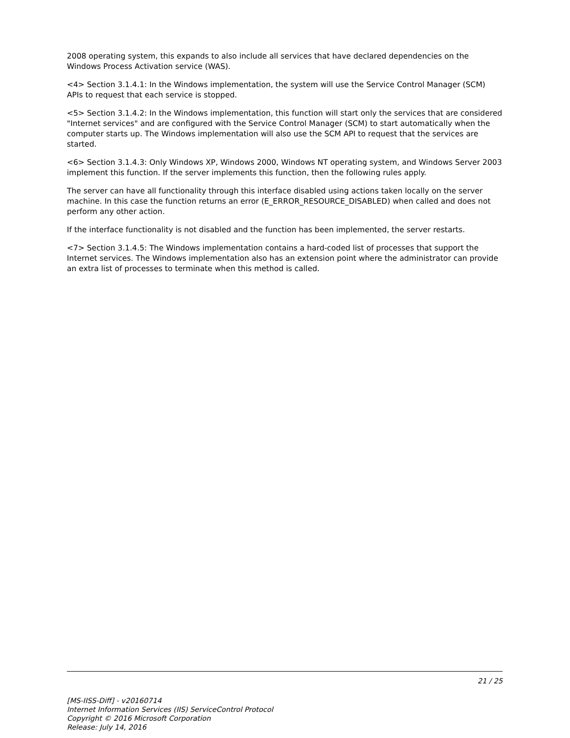2008 operating system, this expands to also include all services that have declared dependencies on the Windows Process Activation service (WAS).
<4> Section 3.1.4.1: In the Windows implementation, the system will use the Service Control Manager (SCM) APIs to request that each service is stopped.
<5> Section 3.1.4.2: In the Windows implementation, this function will start only the services that are considered "Internet services" and are configured with the Service Control Manager (SCM) to start automatically when the computer starts up. The Windows implementation will also use the SCM API to request that the services are started.
<6> Section 3.1.4.3: Only Windows XP, Windows 2000, Windows NT operating system, and Windows Server 2003 implement this function. If the server implements this function, then the following rules apply.
The server can have all functionality through this interface disabled using actions taken locally on the server machine. In this case the function returns an error (E_ERROR_RESOURCE_DISABLED) when called and does not perform any other action.
If the interface functionality is not disabled and the function has been implemented, the server restarts.
<7> Section 3.1.4.5: The Windows implementation contains a hard-coded list of processes that support the Internet services. The Windows implementation also has an extension point where the administrator can provide an extra list of processes to terminate when this method is called.
21 / 25
[MS-IISS-Diff] - v20160714
Internet Information Services (IIS) ServiceControl Protocol
Copyright © 2016 Microsoft Corporation
Release: July 14, 2016